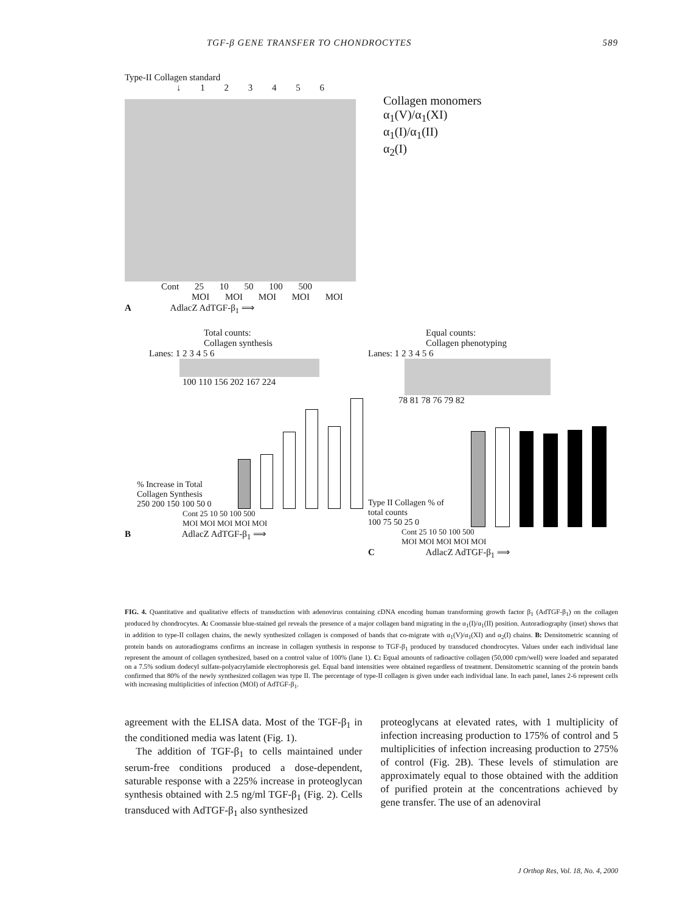TGF-β GENE TRANSFER TO CHONDROCYTES 589
Type-II Collagen standard
↓ 1 2 3 4 5 6
Collagen monomers
α<sub>1</sub>(V)/α<sub>1</sub>(XI)
α<sub>1</sub>(I)/α<sub>1</sub>(II)
α<sub>2</sub>(I)
Cont 25 10 50 100 500
MOI MOI MOI MOI MOI
A AdlacZ AdTGF-β<sub>1</sub> ⟹
Total counts:
Collagen synthesis
Lanes: 1 2 3 4 5 6
100 110 156 202 167 224
% Increase in Total Collagen Synthesis
250 200 150 100 50 0
Cont 25 10 50 100 500
MOI MOI MOI MOI MOI
B AdlacZ AdTGF-β<sub>1</sub> ⟹
Equal counts:
Collagen phenotyping
Lanes: 1 2 3 4 5 6
78 81 78 76 79 82
Type II Collagen % of total counts
100 75 50 25 0
Cont 25 10 50 100 500
MOI MOI MOI MOI MOI
C AdlacZ AdTGF-β<sub>1</sub> ⟹
FIG. 4. Quantitative and qualitative effects of transduction with adenovirus containing cDNA encoding human transforming growth factor β<sub>1</sub> (AdTGF-β<sub>1</sub>) on the collagen produced by chondrocytes. A: Coomassie blue-stained gel reveals the presence of a major collagen band migrating in the α<sub>1</sub>(I)/α<sub>1</sub>(II) position. Autoradiography (inset) shows that in addition to type-II collagen chains, the newly synthesized collagen is composed of bands that co-migrate with α<sub>1</sub>(V)/α<sub>1</sub>(XI) and α<sub>2</sub>(I) chains. B: Densitometric scanning of protein bands on autoradiograms confirms an increase in collagen synthesis in response to TGF-β<sub>1</sub> produced by transduced chondrocytes. Values under each individual lane represent the amount of collagen synthesized, based on a control value of 100% (lane 1). C: Equal amounts of radioactive collagen (50,000 cpm/well) were loaded and separated on a 7.5% sodium dodecyl sulfate-polyacrylamide electrophoresis gel. Equal band intensities were obtained regardless of treatment. Densitometric scanning of the protein bands confirmed that 80% of the newly synthesized collagen was type II. The percentage of type-II collagen is given under each individual lane. In each panel, lanes 2-6 represent cells with increasing multiplicities of infection (MOI) of AdTGF-β<sub>1</sub>.
agreement with the ELISA data. Most of the TGF-β<sub>1</sub> in the conditioned media was latent (Fig. 1).
The addition of TGF-β<sub>1</sub> to cells maintained under serum-free conditions produced a dose-dependent, saturable response with a 225% increase in proteoglycan synthesis obtained with 2.5 ng/ml TGF-β<sub>1</sub> (Fig. 2). Cells transduced with AdTGF-β<sub>1</sub> also synthesized
proteoglycans at elevated rates, with 1 multiplicity of infection increasing production to 175% of control and 5 multiplicities of infection increasing production to 275% of control (Fig. 2B). These levels of stimulation are approximately equal to those obtained with the addition of purified protein at the concentrations achieved by gene transfer. The use of an adenoviral
J Orthop Res, Vol. 18, No. 4, 2000